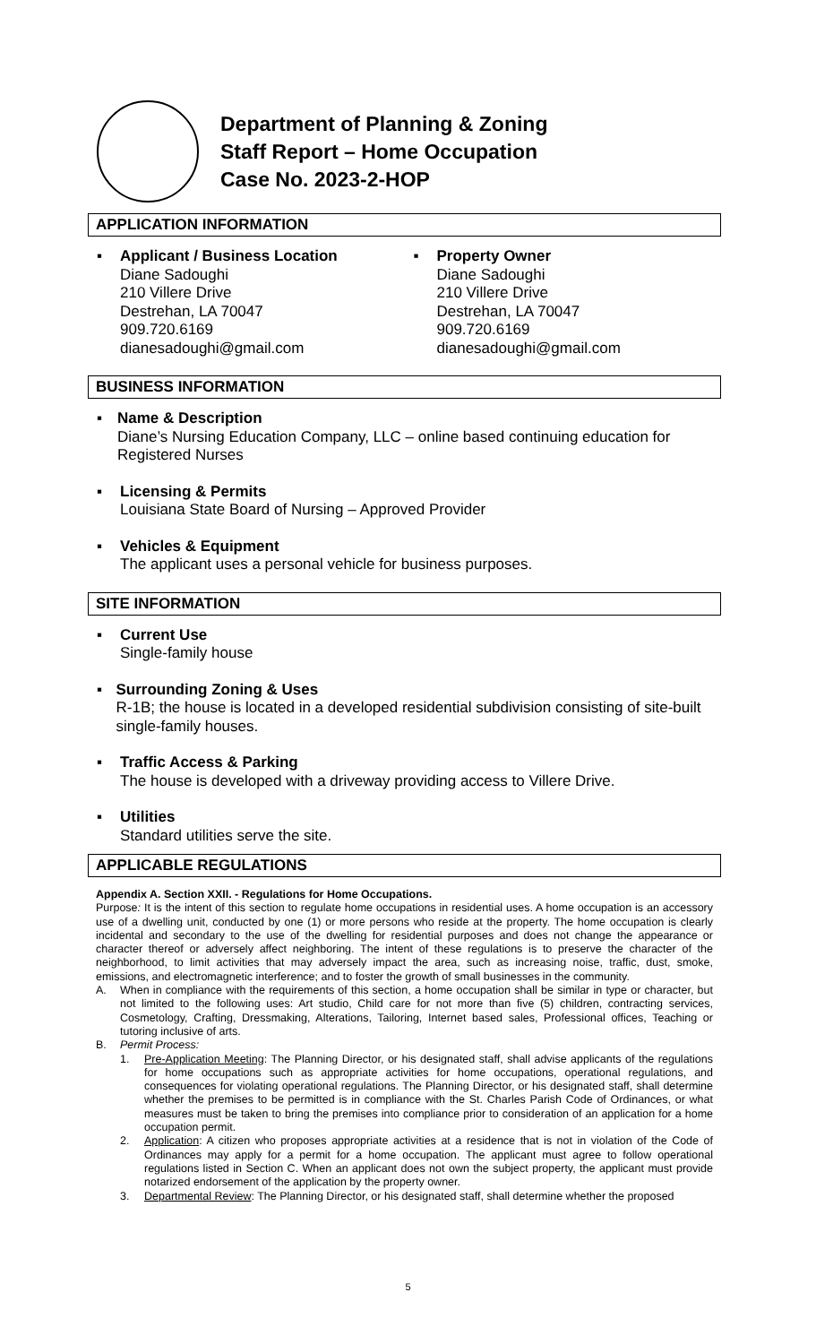Department of Planning & Zoning
Staff Report – Home Occupation
Case No. 2023-2-HOP
APPLICATION INFORMATION
▪ Applicant / Business Location
Diane Sadoughi
210 Villere Drive
Destrehan, LA 70047
909.720.6169
dianesadoughi@gmail.com
▪ Property Owner
Diane Sadoughi
210 Villere Drive
Destrehan, LA 70047
909.720.6169
dianesadoughi@gmail.com
BUSINESS INFORMATION
▪ Name & Description
Diane’s Nursing Education Company, LLC – online based continuing education for Registered Nurses
▪ Licensing & Permits
Louisiana State Board of Nursing – Approved Provider
▪ Vehicles & Equipment
The applicant uses a personal vehicle for business purposes.
SITE INFORMATION
▪ Current Use
Single-family house
▪ Surrounding Zoning & Uses
R-1B; the house is located in a developed residential subdivision consisting of site-built single-family houses.
▪ Traffic Access & Parking
The house is developed with a driveway providing access to Villere Drive.
▪ Utilities
Standard utilities serve the site.
APPLICABLE REGULATIONS
Appendix A. Section XXII. - Regulations for Home Occupations.
Purpose: It is the intent of this section to regulate home occupations in residential uses. A home occupation is an accessory use of a dwelling unit, conducted by one (1) or more persons who reside at the property. The home occupation is clearly incidental and secondary to the use of the dwelling for residential purposes and does not change the appearance or character thereof or adversely affect neighboring. The intent of these regulations is to preserve the character of the neighborhood, to limit activities that may adversely impact the area, such as increasing noise, traffic, dust, smoke, emissions, and electromagnetic interference; and to foster the growth of small businesses in the community.
A. When in compliance with the requirements of this section, a home occupation shall be similar in type or character, but not limited to the following uses: Art studio, Child care for not more than five (5) children, contracting services, Cosmetology, Crafting, Dressmaking, Alterations, Tailoring, Internet based sales, Professional offices, Teaching or tutoring inclusive of arts.
B. Permit Process:
1. Pre-Application Meeting: The Planning Director, or his designated staff, shall advise applicants of the regulations for home occupations such as appropriate activities for home occupations, operational regulations, and consequences for violating operational regulations. The Planning Director, or his designated staff, shall determine whether the premises to be permitted is in compliance with the St. Charles Parish Code of Ordinances, or what measures must be taken to bring the premises into compliance prior to consideration of an application for a home occupation permit.
2. Application: A citizen who proposes appropriate activities at a residence that is not in violation of the Code of Ordinances may apply for a permit for a home occupation. The applicant must agree to follow operational regulations listed in Section C. When an applicant does not own the subject property, the applicant must provide notarized endorsement of the application by the property owner.
3. Departmental Review: The Planning Director, or his designated staff, shall determine whether the proposed
5